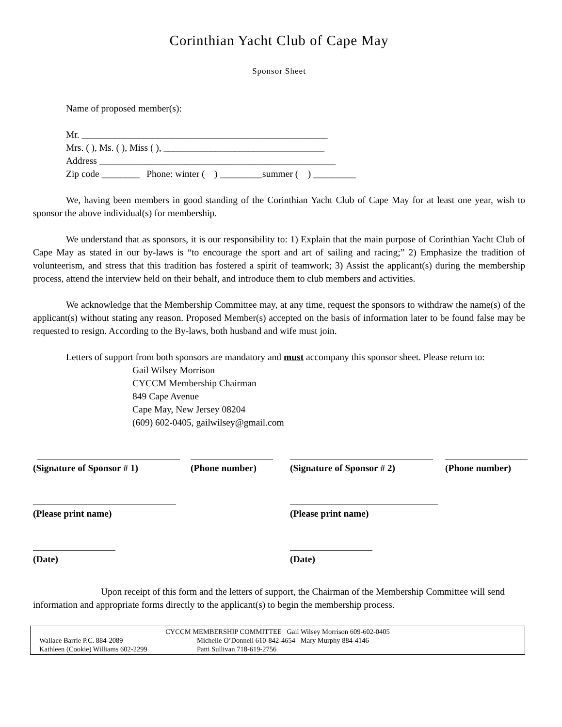Corinthian Yacht Club of Cape May
Sponsor Sheet
Name of proposed member(s):
Mr. ____________________________________________________
Mrs. ( ), Ms. ( ), Miss ( ), __________________________________
Address __________________________________________________
Zip code ________ Phone: winter ( ) _________summer ( ) _________
We, having been members in good standing of the Corinthian Yacht Club of Cape May for at least one year, wish to sponsor the above individual(s) for membership.
We understand that as sponsors, it is our responsibility to: 1) Explain that the main purpose of Corinthian Yacht Club of Cape May as stated in our by-laws is “to encourage the sport and art of sailing and racing;” 2) Emphasize the tradition of volunteerism, and stress that this tradition has fostered a spirit of teamwork; 3) Assist the applicant(s) during the membership process, attend the interview held on their behalf, and introduce them to club members and activities.
We acknowledge that the Membership Committee may, at any time, request the sponsors to withdraw the name(s) of the applicant(s) without stating any reason. Proposed Member(s) accepted on the basis of information later to be found false may be requested to resign. According to the By-laws, both husband and wife must join.
Letters of support from both sponsors are mandatory and must accompany this sponsor sheet. Please return to:
Gail Wilsey Morrison
CYCCM Membership Chairman
849 Cape Avenue
Cape May, New Jersey 08204
(609) 602-0405, gailwilsey@gmail.com
(Signature of Sponsor # 1) (Phone number) (Signature of Sponsor # 2) (Phone number)
(Please print name) (Please print name)
(Date) (Date)
Upon receipt of this form and the letters of support, the Chairman of the Membership Committee will send information and appropriate forms directly to the applicant(s) to begin the membership process.
CYCCM MEMBERSHIP COMMITTEE Gail Wilsey Morrison 609-602-0405
Wallace Barrie P.C. 884-2089 Michelle O’Donnell 610-842-4654 Mary Murphy 884-4146
Kathleen (Cookie) Williams 602-2299 Patti Sullivan 718-619-2756